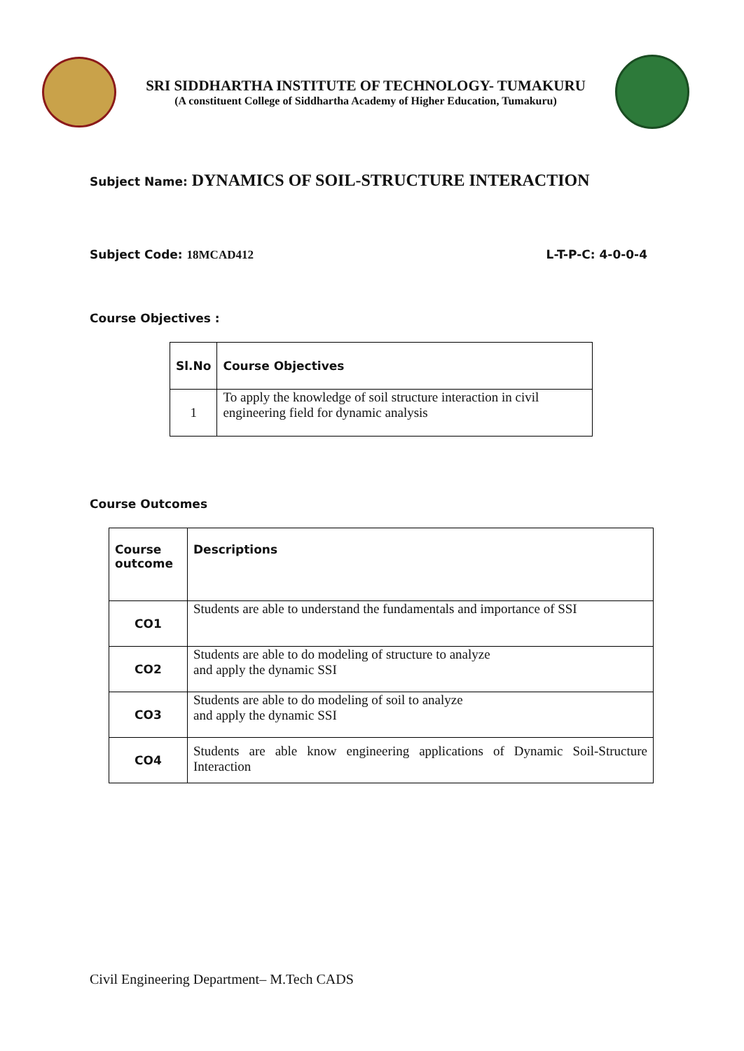SRI SIDDHARTHA INSTITUTE OF TECHNOLOGY- TUMAKURU
(A constituent College of Siddhartha Academy of Higher Education, Tumakuru)
Subject Name: DYNAMICS OF SOIL-STRUCTURE INTERACTION
Subject Code: 18MCAD412 L-T-P-C: 4-0-0-4
Course Objectives :
| Sl.No | Course Objectives |
| --- | --- |
| 1 | To apply the knowledge of soil structure interaction in civil engineering field for dynamic analysis |
Course Outcomes
| Course outcome | Descriptions |
| --- | --- |
| CO1 | Students are able to understand the fundamentals and importance of SSI |
| CO2 | Students are able to do modeling of structure to analyze and apply the dynamic SSI |
| CO3 | Students are able to do modeling of soil to analyze and apply the dynamic SSI |
| CO4 | Students are able know engineering applications of Dynamic Soil-Structure Interaction |
Civil Engineering Department– M.Tech CADS